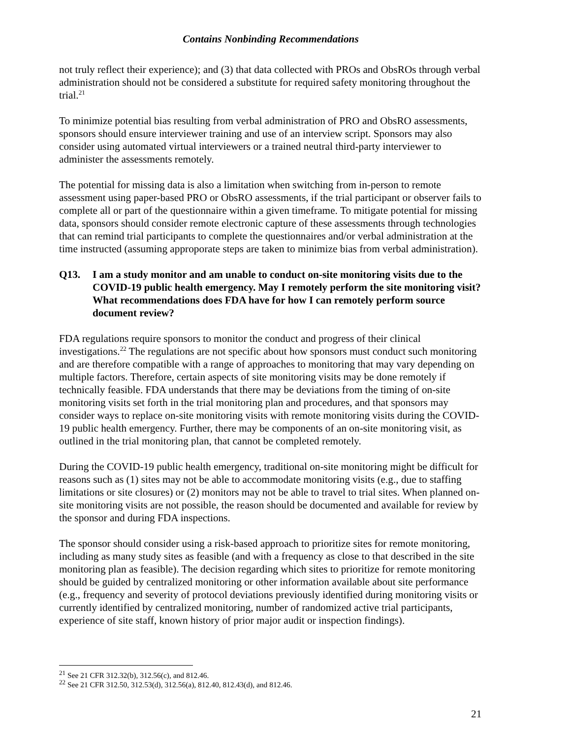Contains Nonbinding Recommendations
not truly reflect their experience); and (3) that data collected with PROs and ObsROs through verbal administration should not be considered a substitute for required safety monitoring throughout the trial.<sup>21</sup>
To minimize potential bias resulting from verbal administration of PRO and ObsRO assessments, sponsors should ensure interviewer training and use of an interview script. Sponsors may also consider using automated virtual interviewers or a trained neutral third-party interviewer to administer the assessments remotely.
The potential for missing data is also a limitation when switching from in-person to remote assessment using paper-based PRO or ObsRO assessments, if the trial participant or observer fails to complete all or part of the questionnaire within a given timeframe. To mitigate potential for missing data, sponsors should consider remote electronic capture of these assessments through technologies that can remind trial participants to complete the questionnaires and/or verbal administration at the time instructed (assuming approporate steps are taken to minimize bias from verbal administration).
Q13. I am a study monitor and am unable to conduct on-site monitoring visits due to the COVID-19 public health emergency. May I remotely perform the site monitoring visit? What recommendations does FDA have for how I can remotely perform source document review?
FDA regulations require sponsors to monitor the conduct and progress of their clinical investigations.<sup>22</sup> The regulations are not specific about how sponsors must conduct such monitoring and are therefore compatible with a range of approaches to monitoring that may vary depending on multiple factors. Therefore, certain aspects of site monitoring visits may be done remotely if technically feasible. FDA understands that there may be deviations from the timing of on-site monitoring visits set forth in the trial monitoring plan and procedures, and that sponsors may consider ways to replace on-site monitoring visits with remote monitoring visits during the COVID-19 public health emergency. Further, there may be components of an on-site monitoring visit, as outlined in the trial monitoring plan, that cannot be completed remotely.
During the COVID-19 public health emergency, traditional on-site monitoring might be difficult for reasons such as (1) sites may not be able to accommodate monitoring visits (e.g., due to staffing limitations or site closures) or (2) monitors may not be able to travel to trial sites. When planned on-site monitoring visits are not possible, the reason should be documented and available for review by the sponsor and during FDA inspections.
The sponsor should consider using a risk-based approach to prioritize sites for remote monitoring, including as many study sites as feasible (and with a frequency as close to that described in the site monitoring plan as feasible). The decision regarding which sites to prioritize for remote monitoring should be guided by centralized monitoring or other information available about site performance (e.g., frequency and severity of protocol deviations previously identified during monitoring visits or currently identified by centralized monitoring, number of randomized active trial participants, experience of site staff, known history of prior major audit or inspection findings).
<sup>21</sup> See 21 CFR 312.32(b), 312.56(c), and 812.46.
<sup>22</sup> See 21 CFR 312.50, 312.53(d), 312.56(a), 812.40, 812.43(d), and 812.46.
21